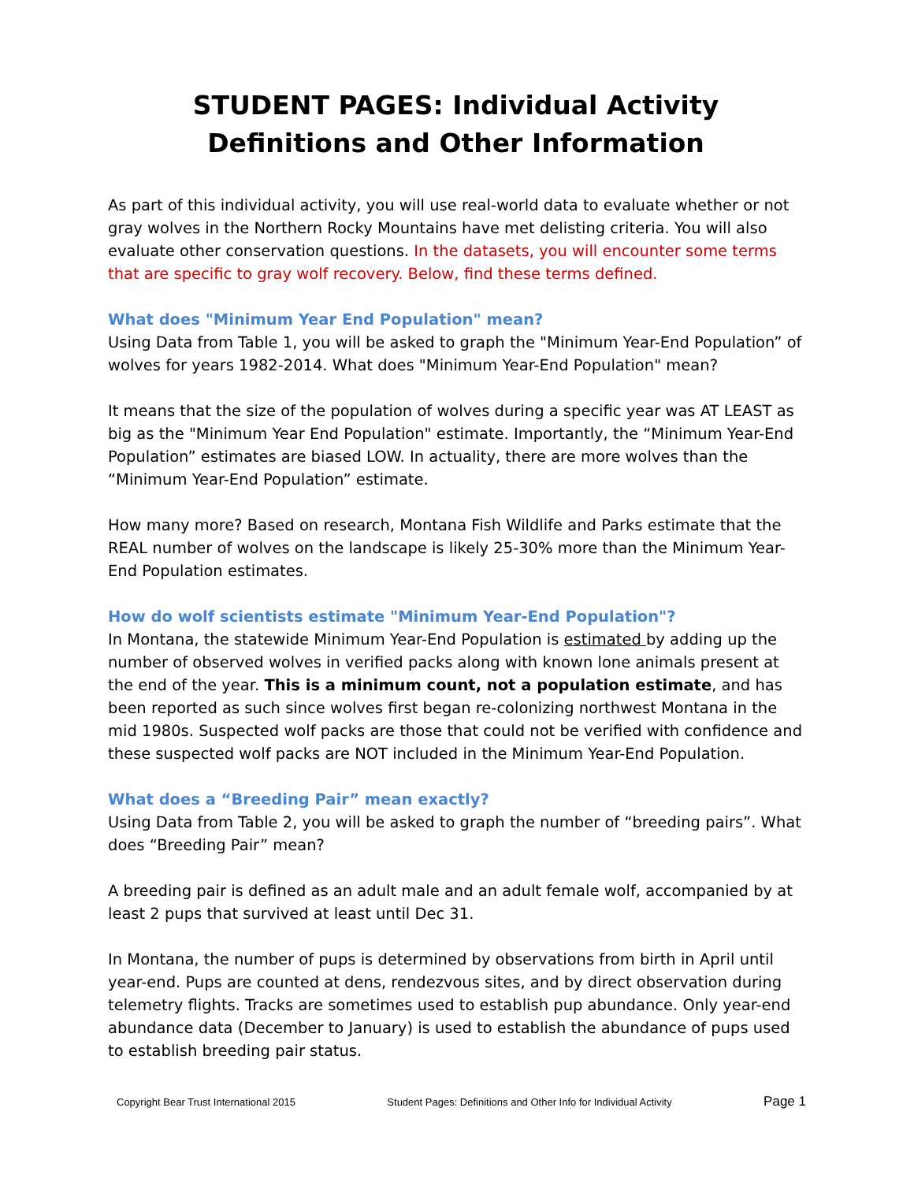STUDENT PAGES: Individual Activity
Definitions and Other Information
As part of this individual activity, you will use real-world data to evaluate whether or not gray wolves in the Northern Rocky Mountains have met delisting criteria. You will also evaluate other conservation questions. In the datasets, you will encounter some terms that are specific to gray wolf recovery. Below, find these terms defined.
What does "Minimum Year End Population" mean?
Using Data from Table 1, you will be asked to graph the "Minimum Year-End Population” of wolves for years 1982-2014. What does "Minimum Year-End Population" mean?
It means that the size of the population of wolves during a specific year was AT LEAST as big as the "Minimum Year End Population" estimate. Importantly, the “Minimum Year-End Population” estimates are biased LOW. In actuality, there are more wolves than the “Minimum Year-End Population” estimate.
How many more? Based on research, Montana Fish Wildlife and Parks estimate that the REAL number of wolves on the landscape is likely 25-30% more than the Minimum Year-End Population estimates.
How do wolf scientists estimate "Minimum Year-End Population"?
In Montana, the statewide Minimum Year-End Population is estimated by adding up the number of observed wolves in verified packs along with known lone animals present at the end of the year. This is a minimum count, not a population estimate, and has been reported as such since wolves first began re-colonizing northwest Montana in the mid 1980s. Suspected wolf packs are those that could not be verified with confidence and these suspected wolf packs are NOT included in the Minimum Year-End Population.
What does a “Breeding Pair” mean exactly?
Using Data from Table 2, you will be asked to graph the number of “breeding pairs”. What does “Breeding Pair” mean?
A breeding pair is defined as an adult male and an adult female wolf, accompanied by at least 2 pups that survived at least until Dec 31.
In Montana, the number of pups is determined by observations from birth in April until year-end. Pups are counted at dens, rendezvous sites, and by direct observation during telemetry flights. Tracks are sometimes used to establish pup abundance. Only year-end abundance data (December to January) is used to establish the abundance of pups used to establish breeding pair status.
Copyright Bear Trust International 2015 Student Pages: Definitions and Other Info for Individual Activity Page 1